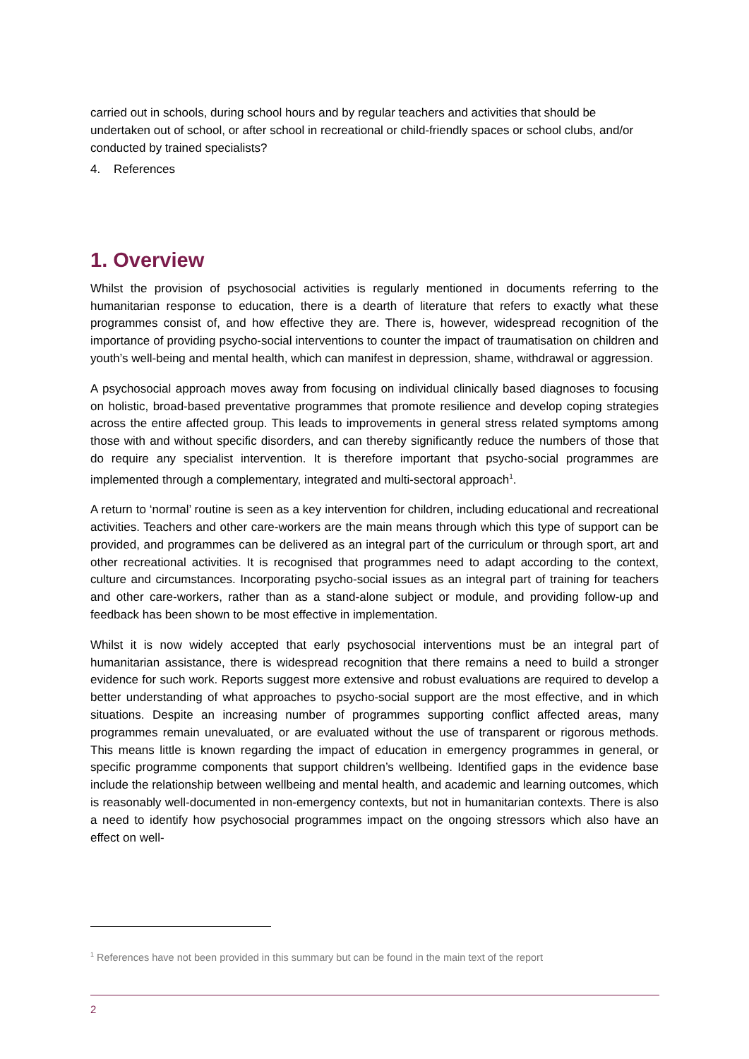carried out in schools, during school hours and by regular teachers and activities that should be undertaken out of school, or after school in recreational or child-friendly spaces or school clubs, and/or conducted by trained specialists?
4. References
1. Overview
Whilst the provision of psychosocial activities is regularly mentioned in documents referring to the humanitarian response to education, there is a dearth of literature that refers to exactly what these programmes consist of, and how effective they are. There is, however, widespread recognition of the importance of providing psycho-social interventions to counter the impact of traumatisation on children and youth’s well-being and mental health, which can manifest in depression, shame, withdrawal or aggression.
A psychosocial approach moves away from focusing on individual clinically based diagnoses to focusing on holistic, broad-based preventative programmes that promote resilience and develop coping strategies across the entire affected group. This leads to improvements in general stress related symptoms among those with and without specific disorders, and can thereby significantly reduce the numbers of those that do require any specialist intervention. It is therefore important that psycho-social programmes are implemented through a complementary, integrated and multi-sectoral approach<sup>1</sup>.
A return to ‘normal’ routine is seen as a key intervention for children, including educational and recreational activities. Teachers and other care-workers are the main means through which this type of support can be provided, and programmes can be delivered as an integral part of the curriculum or through sport, art and other recreational activities. It is recognised that programmes need to adapt according to the context, culture and circumstances. Incorporating psycho-social issues as an integral part of training for teachers and other care-workers, rather than as a stand-alone subject or module, and providing follow-up and feedback has been shown to be most effective in implementation.
Whilst it is now widely accepted that early psychosocial interventions must be an integral part of humanitarian assistance, there is widespread recognition that there remains a need to build a stronger evidence for such work. Reports suggest more extensive and robust evaluations are required to develop a better understanding of what approaches to psycho-social support are the most effective, and in which situations. Despite an increasing number of programmes supporting conflict affected areas, many programmes remain unevaluated, or are evaluated without the use of transparent or rigorous methods. This means little is known regarding the impact of education in emergency programmes in general, or specific programme components that support children’s wellbeing. Identified gaps in the evidence base include the relationship between wellbeing and mental health, and academic and learning outcomes, which is reasonably well-documented in non-emergency contexts, but not in humanitarian contexts. There is also a need to identify how psychosocial programmes impact on the ongoing stressors which also have an effect on well-
<sup>1</sup> References have not been provided in this summary but can be found in the main text of the report
2